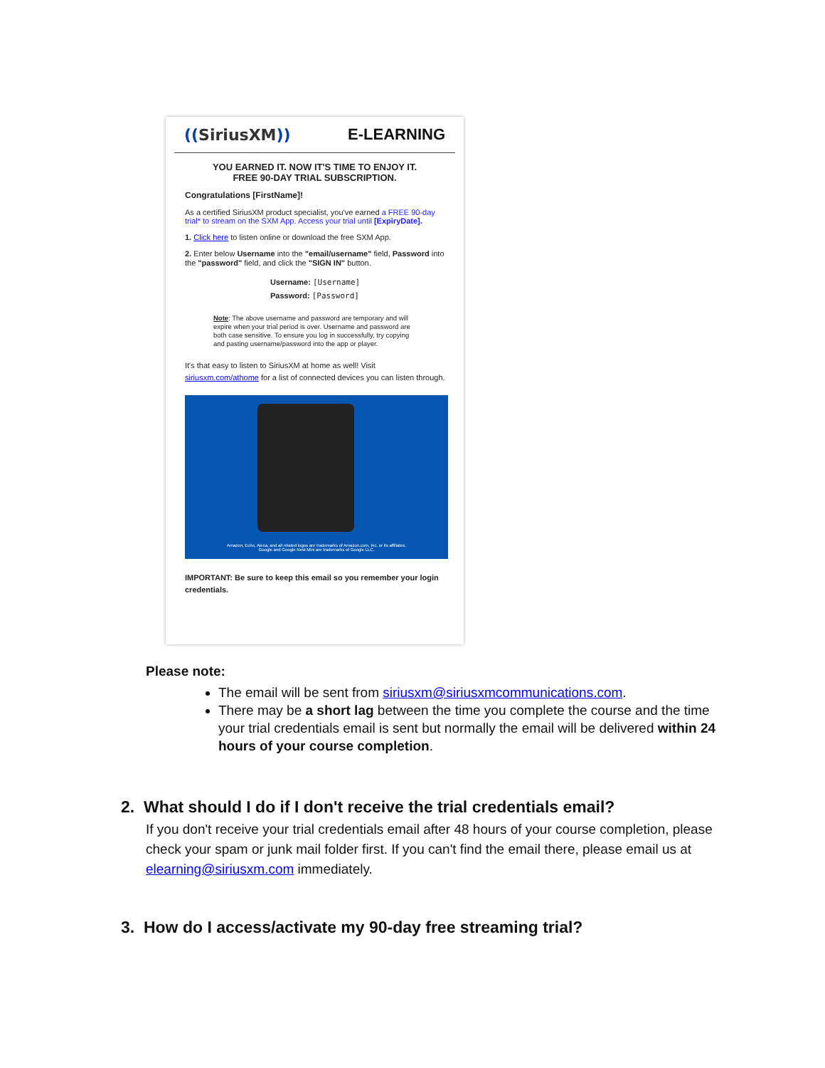((SiriusXM)) E-LEARNING
YOU EARNED IT. NOW IT'S TIME TO ENJOY IT.
FREE 90-DAY TRIAL SUBSCRIPTION.
Congratulations [FirstName]!
As a certified SiriusXM product specialist, you've earned a FREE 90-day trial* to stream on the SXM App. Access your trial until [ExpiryDate].
1. Click here to listen online or download the free SXM App.
2. Enter below Username into the "email/username" field, Password into the "password" field, and click the "SIGN IN" button.
Username: [Username]
Password: [Password]
Note: The above username and password are temporary and will expire when your trial period is over. Username and password are both case sensitive. To ensure you log in successfully, try copying and pasting username/password into the app or player.
It's that easy to listen to SiriusXM at home as well! Visit siriusxm.com/athome for a list of connected devices you can listen through.
Amazon, Echo, Alexa, and all related logos are trademarks of Amazon.com, Inc. or its affiliates.
Google and Google Nest Mini are trademarks of Google LLC.
IMPORTANT: Be sure to keep this email so you remember your login credentials.
Please note:
The email will be sent from siriusxm@siriusxmcommunications.com.
There may be a short lag between the time you complete the course and the time your trial credentials email is sent but normally the email will be delivered within 24 hours of your course completion.
2. What should I do if I don't receive the trial credentials email?
If you don't receive your trial credentials email after 48 hours of your course completion, please check your spam or junk mail folder first. If you can't find the email there, please email us at elearning@siriusxm.com immediately.
3. How do I access/activate my 90-day free streaming trial?